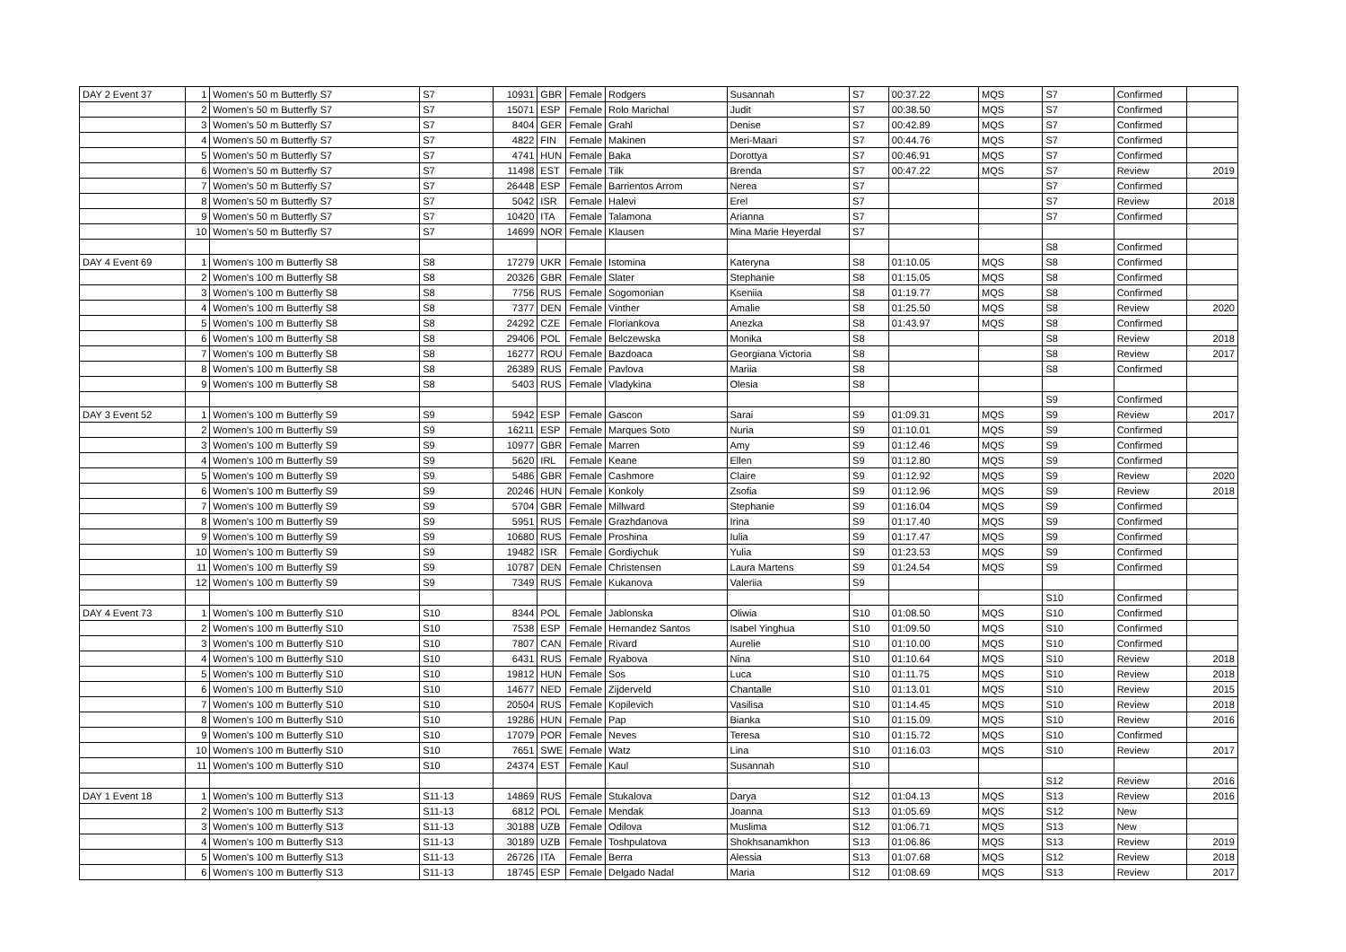| DAY 2 Event 37 | 1 | Women's 50 m Butterfly S7 | S7 | 10931 | GBR | Female | Rodgers | Susannah | S7 | 00:37.22 | MQS | S7 | Confirmed | |
| | 2 | Women's 50 m Butterfly S7 | S7 | 15071 | ESP | Female | Rolo Marichal | Judit | S7 | 00:38.50 | MQS | S7 | Confirmed | |
| | 3 | Women's 50 m Butterfly S7 | S7 | 8404 | GER | Female | Grahl | Denise | S7 | 00:42.89 | MQS | S7 | Confirmed | |
| | 4 | Women's 50 m Butterfly S7 | S7 | 4822 | FIN | Female | Makinen | Meri-Maari | S7 | 00:44.76 | MQS | S7 | Confirmed | |
| | 5 | Women's 50 m Butterfly S7 | S7 | 4741 | HUN | Female | Baka | Dorottya | S7 | 00:46.91 | MQS | S7 | Confirmed | |
| | 6 | Women's 50 m Butterfly S7 | S7 | 11498 | EST | Female | Tilk | Brenda | S7 | 00:47.22 | MQS | S7 | Review | 2019 |
| | 7 | Women's 50 m Butterfly S7 | S7 | 26448 | ESP | Female | Barrientos Arrom | Nerea | S7 | | | S7 | Confirmed | |
| | 8 | Women's 50 m Butterfly S7 | S7 | 5042 | ISR | Female | Halevi | Erel | S7 | | | S7 | Review | 2018 |
| | 9 | Women's 50 m Butterfly S7 | S7 | 10420 | ITA | Female | Talamona | Arianna | S7 | | | S7 | Confirmed | |
| | 10 | Women's 50 m Butterfly S7 | S7 | 14699 | NOR | Female | Klausen | Mina Marie Heyerdal | S7 | | | | | |
| | | | | | | | | | | | | S8 | Confirmed | |
| DAY 4 Event 69 | 1 | Women's 100 m Butterfly S8 | S8 | 17279 | UKR | Female | Istomina | Kateryna | S8 | 01:10.05 | MQS | S8 | Confirmed | |
| | 2 | Women's 100 m Butterfly S8 | S8 | 20326 | GBR | Female | Slater | Stephanie | S8 | 01:15.05 | MQS | S8 | Confirmed | |
| | 3 | Women's 100 m Butterfly S8 | S8 | 7756 | RUS | Female | Sogomonian | Kseniia | S8 | 01:19.77 | MQS | S8 | Confirmed | |
| | 4 | Women's 100 m Butterfly S8 | S8 | 7377 | DEN | Female | Vinther | Amalie | S8 | 01:25.50 | MQS | S8 | Review | 2020 |
| | 5 | Women's 100 m Butterfly S8 | S8 | 24292 | CZE | Female | Floriankova | Anezka | S8 | 01:43.97 | MQS | S8 | Confirmed | |
| | 6 | Women's 100 m Butterfly S8 | S8 | 29406 | POL | Female | Belczewska | Monika | S8 | | | S8 | Review | 2018 |
| | 7 | Women's 100 m Butterfly S8 | S8 | 16277 | ROU | Female | Bazdoaca | Georgiana Victoria | S8 | | | S8 | Review | 2017 |
| | 8 | Women's 100 m Butterfly S8 | S8 | 26389 | RUS | Female | Pavlova | Mariia | S8 | | | S8 | Confirmed | |
| | 9 | Women's 100 m Butterfly S8 | S8 | 5403 | RUS | Female | Vladykina | Olesia | S8 | | | | | |
| | | | | | | | | | | | | S9 | Confirmed | |
| DAY 3 Event 52 | 1 | Women's 100 m Butterfly S9 | S9 | 5942 | ESP | Female | Gascon | Sarai | S9 | 01:09.31 | MQS | S9 | Review | 2017 |
| | 2 | Women's 100 m Butterfly S9 | S9 | 16211 | ESP | Female | Marques Soto | Nuria | S9 | 01:10.01 | MQS | S9 | Confirmed | |
| | 3 | Women's 100 m Butterfly S9 | S9 | 10977 | GBR | Female | Marren | Amy | S9 | 01:12.46 | MQS | S9 | Confirmed | |
| | 4 | Women's 100 m Butterfly S9 | S9 | 5620 | IRL | Female | Keane | Ellen | S9 | 01:12.80 | MQS | S9 | Confirmed | |
| | 5 | Women's 100 m Butterfly S9 | S9 | 5486 | GBR | Female | Cashmore | Claire | S9 | 01:12.92 | MQS | S9 | Review | 2020 |
| | 6 | Women's 100 m Butterfly S9 | S9 | 20246 | HUN | Female | Konkoly | Zsofia | S9 | 01:12.96 | MQS | S9 | Review | 2018 |
| | 7 | Women's 100 m Butterfly S9 | S9 | 5704 | GBR | Female | Millward | Stephanie | S9 | 01:16.04 | MQS | S9 | Confirmed | |
| | 8 | Women's 100 m Butterfly S9 | S9 | 5951 | RUS | Female | Grazhdanova | Irina | S9 | 01:17.40 | MQS | S9 | Confirmed | |
| | 9 | Women's 100 m Butterfly S9 | S9 | 10680 | RUS | Female | Proshina | Iulia | S9 | 01:17.47 | MQS | S9 | Confirmed | |
| | 10 | Women's 100 m Butterfly S9 | S9 | 19482 | ISR | Female | Gordiychuk | Yulia | S9 | 01:23.53 | MQS | S9 | Confirmed | |
| | 11 | Women's 100 m Butterfly S9 | S9 | 10787 | DEN | Female | Christensen | Laura Martens | S9 | 01:24.54 | MQS | S9 | Confirmed | |
| | 12 | Women's 100 m Butterfly S9 | S9 | 7349 | RUS | Female | Kukanova | Valeriia | S9 | | | | | |
| | | | | | | | | | | | | S10 | Confirmed | |
| DAY 4 Event 73 | 1 | Women's 100 m Butterfly S10 | S10 | 8344 | POL | Female | Jablonska | Oliwia | S10 | 01:08.50 | MQS | S10 | Confirmed | |
| | 2 | Women's 100 m Butterfly S10 | S10 | 7538 | ESP | Female | Hernandez Santos | Isabel Yinghua | S10 | 01:09.50 | MQS | S10 | Confirmed | |
| | 3 | Women's 100 m Butterfly S10 | S10 | 7807 | CAN | Female | Rivard | Aurelie | S10 | 01:10.00 | MQS | S10 | Confirmed | |
| | 4 | Women's 100 m Butterfly S10 | S10 | 6431 | RUS | Female | Ryabova | Nina | S10 | 01:10.64 | MQS | S10 | Review | 2018 |
| | 5 | Women's 100 m Butterfly S10 | S10 | 19812 | HUN | Female | Sos | Luca | S10 | 01:11.75 | MQS | S10 | Review | 2018 |
| | 6 | Women's 100 m Butterfly S10 | S10 | 14677 | NED | Female | Zijderveld | Chantalle | S10 | 01:13.01 | MQS | S10 | Review | 2015 |
| | 7 | Women's 100 m Butterfly S10 | S10 | 20504 | RUS | Female | Kopilevich | Vasilisa | S10 | 01:14.45 | MQS | S10 | Review | 2018 |
| | 8 | Women's 100 m Butterfly S10 | S10 | 19286 | HUN | Female | Pap | Bianka | S10 | 01:15.09 | MQS | S10 | Review | 2016 |
| | 9 | Women's 100 m Butterfly S10 | S10 | 17079 | POR | Female | Neves | Teresa | S10 | 01:15.72 | MQS | S10 | Confirmed | |
| | 10 | Women's 100 m Butterfly S10 | S10 | 7651 | SWE | Female | Watz | Lina | S10 | 01:16.03 | MQS | S10 | Review | 2017 |
| | 11 | Women's 100 m Butterfly S10 | S10 | 24374 | EST | Female | Kaul | Susannah | S10 | | | | | |
| | | | | | | | | | | | | S12 | Review | 2016 |
| DAY 1 Event 18 | 1 | Women's 100 m Butterfly S13 | S11-13 | 14869 | RUS | Female | Stukalova | Darya | S12 | 01:04.13 | MQS | S13 | Review | 2016 |
| | 2 | Women's 100 m Butterfly S13 | S11-13 | 6812 | POL | Female | Mendak | Joanna | S13 | 01:05.69 | MQS | S12 | New | |
| | 3 | Women's 100 m Butterfly S13 | S11-13 | 30188 | UZB | Female | Odilova | Muslima | S12 | 01:06.71 | MQS | S13 | New | |
| | 4 | Women's 100 m Butterfly S13 | S11-13 | 30189 | UZB | Female | Toshpulatova | Shokhsanamkhon | S13 | 01:06.86 | MQS | S13 | Review | 2019 |
| | 5 | Women's 100 m Butterfly S13 | S11-13 | 26726 | ITA | Female | Berra | Alessia | S13 | 01:07.68 | MQS | S12 | Review | 2018 |
| | 6 | Women's 100 m Butterfly S13 | S11-13 | 18745 | ESP | Female | Delgado Nadal | Maria | S12 | 01:08.69 | MQS | S13 | Review | 2017 |